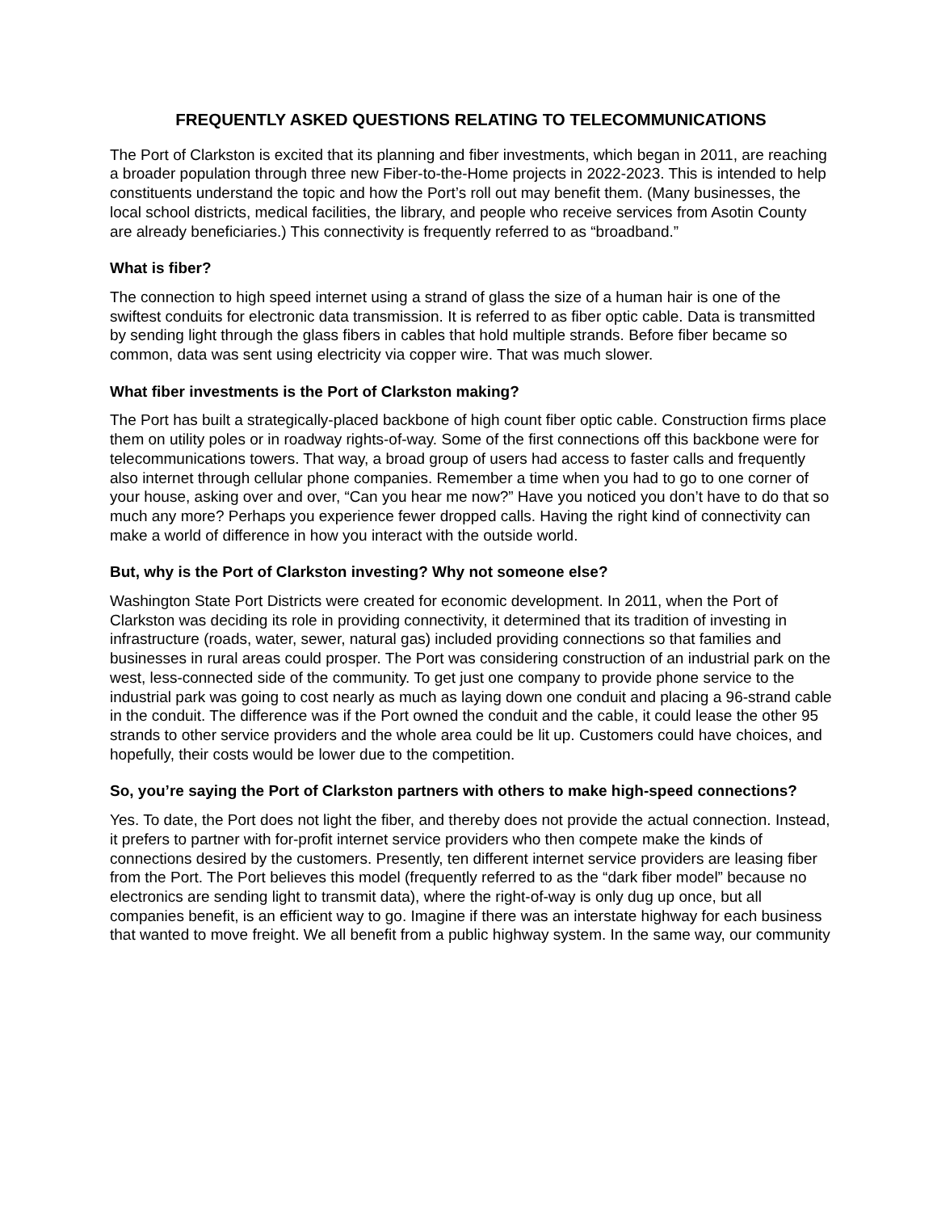FREQUENTLY ASKED QUESTIONS RELATING TO TELECOMMUNICATIONS
The Port of Clarkston is excited that its planning and fiber investments, which began in 2011, are reaching a broader population through three new Fiber-to-the-Home projects in 2022-2023. This is intended to help constituents understand the topic and how the Port’s roll out may benefit them. (Many businesses, the local school districts, medical facilities, the library, and people who receive services from Asotin County are already beneficiaries.) This connectivity is frequently referred to as “broadband.”
What is fiber?
The connection to high speed internet using a strand of glass the size of a human hair is one of the swiftest conduits for electronic data transmission. It is referred to as fiber optic cable. Data is transmitted by sending light through the glass fibers in cables that hold multiple strands. Before fiber became so common, data was sent using electricity via copper wire. That was much slower.
What fiber investments is the Port of Clarkston making?
The Port has built a strategically-placed backbone of high count fiber optic cable. Construction firms place them on utility poles or in roadway rights-of-way. Some of the first connections off this backbone were for telecommunications towers. That way, a broad group of users had access to faster calls and frequently also internet through cellular phone companies. Remember a time when you had to go to one corner of your house, asking over and over, “Can you hear me now?” Have you noticed you don’t have to do that so much any more? Perhaps you experience fewer dropped calls. Having the right kind of connectivity can make a world of difference in how you interact with the outside world.
But, why is the Port of Clarkston investing? Why not someone else?
Washington State Port Districts were created for economic development. In 2011, when the Port of Clarkston was deciding its role in providing connectivity, it determined that its tradition of investing in infrastructure (roads, water, sewer, natural gas) included providing connections so that families and businesses in rural areas could prosper. The Port was considering construction of an industrial park on the west, less-connected side of the community. To get just one company to provide phone service to the industrial park was going to cost nearly as much as laying down one conduit and placing a 96-strand cable in the conduit. The difference was if the Port owned the conduit and the cable, it could lease the other 95 strands to other service providers and the whole area could be lit up. Customers could have choices, and hopefully, their costs would be lower due to the competition.
So, you’re saying the Port of Clarkston partners with others to make high-speed connections?
Yes. To date, the Port does not light the fiber, and thereby does not provide the actual connection. Instead, it prefers to partner with for-profit internet service providers who then compete make the kinds of connections desired by the customers. Presently, ten different internet service providers are leasing fiber from the Port. The Port believes this model (frequently referred to as the “dark fiber model” because no electronics are sending light to transmit data), where the right-of-way is only dug up once, but all companies benefit, is an efficient way to go. Imagine if there was an interstate highway for each business that wanted to move freight. We all benefit from a public highway system. In the same way, our community